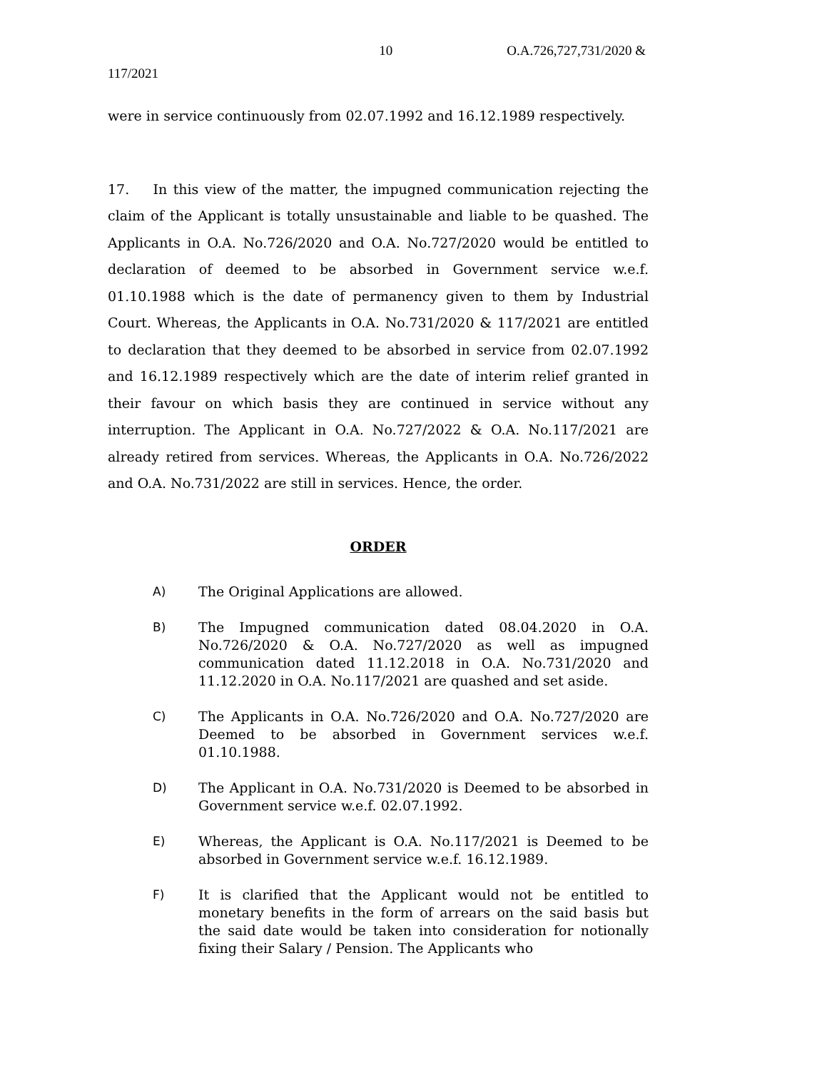10 O.A.726,727,731/2020 &
117/2021
were in service continuously from 02.07.1992 and 16.12.1989 respectively.
17. In this view of the matter, the impugned communication rejecting the claim of the Applicant is totally unsustainable and liable to be quashed. The Applicants in O.A. No.726/2020 and O.A. No.727/2020 would be entitled to declaration of deemed to be absorbed in Government service w.e.f. 01.10.1988 which is the date of permanency given to them by Industrial Court. Whereas, the Applicants in O.A. No.731/2020 & 117/2021 are entitled to declaration that they deemed to be absorbed in service from 02.07.1992 and 16.12.1989 respectively which are the date of interim relief granted in their favour on which basis they are continued in service without any interruption. The Applicant in O.A. No.727/2022 & O.A. No.117/2021 are already retired from services. Whereas, the Applicants in O.A. No.726/2022 and O.A. No.731/2022 are still in services. Hence, the order.
ORDER
A) The Original Applications are allowed.
B) The Impugned communication dated 08.04.2020 in O.A. No.726/2020 & O.A. No.727/2020 as well as impugned communication dated 11.12.2018 in O.A. No.731/2020 and 11.12.2020 in O.A. No.117/2021 are quashed and set aside.
C) The Applicants in O.A. No.726/2020 and O.A. No.727/2020 are Deemed to be absorbed in Government services w.e.f. 01.10.1988.
D) The Applicant in O.A. No.731/2020 is Deemed to be absorbed in Government service w.e.f. 02.07.1992.
E) Whereas, the Applicant is O.A. No.117/2021 is Deemed to be absorbed in Government service w.e.f. 16.12.1989.
F) It is clarified that the Applicant would not be entitled to monetary benefits in the form of arrears on the said basis but the said date would be taken into consideration for notionally fixing their Salary / Pension. The Applicants who